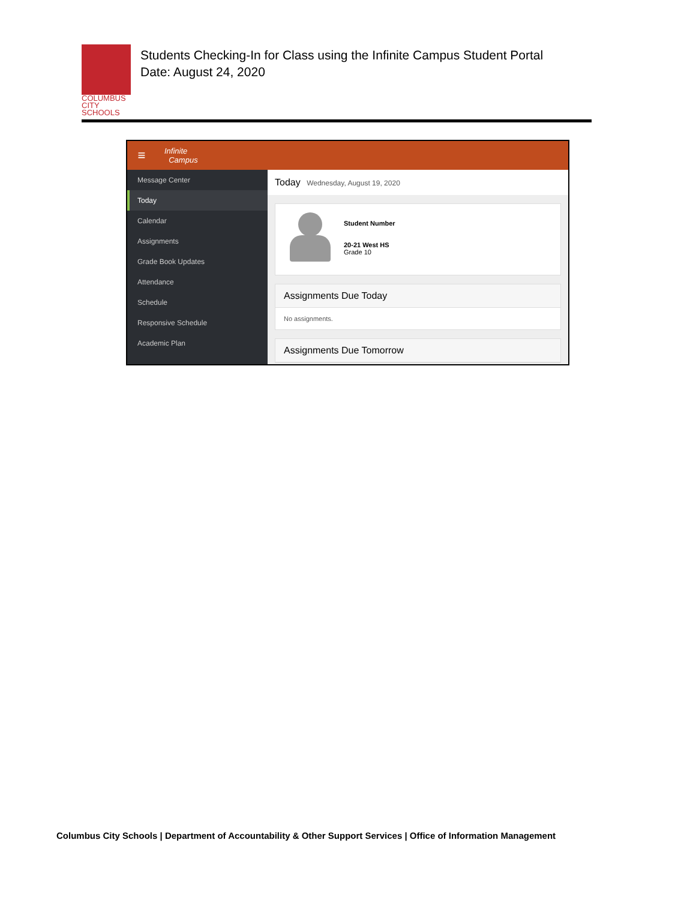COLUMBUS
CITY SCHOOLS
Students Checking-In for Class using the Infinite Campus Student Portal
Date: August 24, 2020
≡ Infinite
Campus
Message Center
Today
Calendar
Assignments
Grade Book Updates
Attendance
Schedule
Responsive Schedule
Academic Plan
Today Wednesday, August 19, 2020
Student Number
20-21 West HS
Grade 10
Assignments Due Today
No assignments.
Assignments Due Tomorrow
Columbus City Schools | Department of Accountability & Other Support Services | Office of Information Management